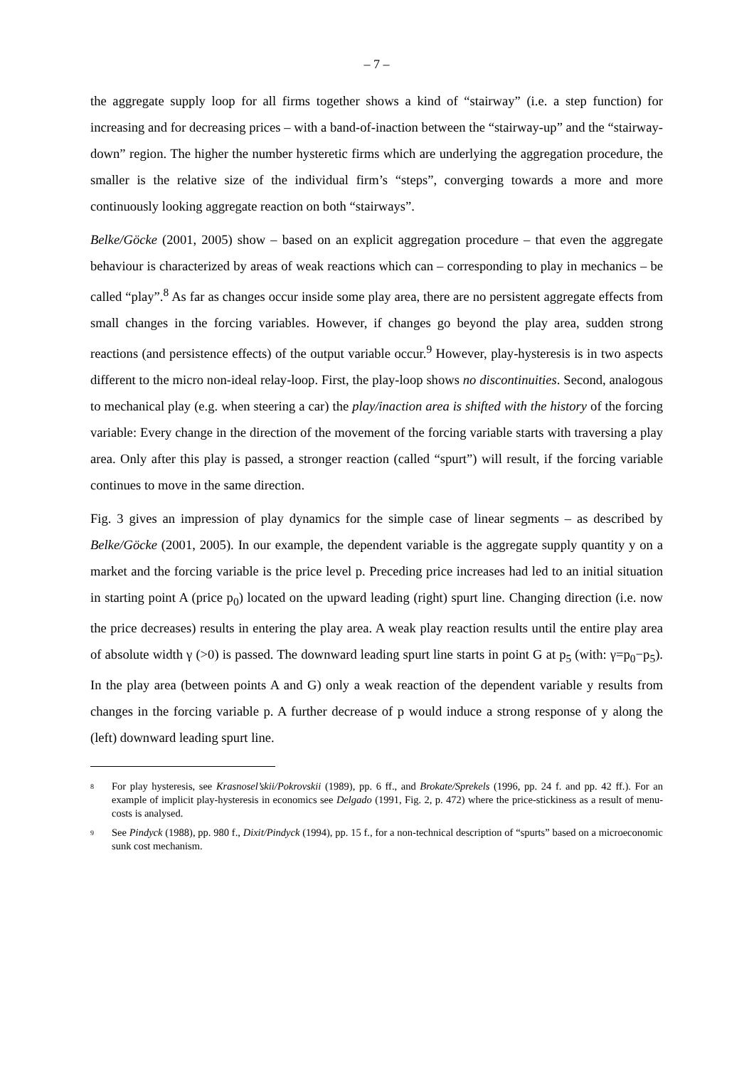– 7 –
the aggregate supply loop for all firms together shows a kind of “stairway” (i.e. a step function) for increasing and for decreasing prices – with a band-of-inaction between the “stairway-up” and the “stairway-down” region. The higher the number hysteretic firms which are underlying the aggregation procedure, the smaller is the relative size of the individual firm’s “steps”, converging towards a more and more continuously looking aggregate reaction on both “stairways”.
Belke/Göcke (2001, 2005) show – based on an explicit aggregation procedure – that even the aggregate behaviour is characterized by areas of weak reactions which can – corresponding to play in mechanics – be called “play”.<sup>8</sup> As far as changes occur inside some play area, there are no persistent aggregate effects from small changes in the forcing variables. However, if changes go beyond the play area, sudden strong reactions (and persistence effects) of the output variable occur.<sup>9</sup> However, play-hysteresis is in two aspects different to the micro non-ideal relay-loop. First, the play-loop shows no discontinuities. Second, analogous to mechanical play (e.g. when steering a car) the play/inaction area is shifted with the history of the forcing variable: Every change in the direction of the movement of the forcing variable starts with traversing a play area. Only after this play is passed, a stronger reaction (called “spurt”) will result, if the forcing variable continues to move in the same direction.
Fig. 3 gives an impression of play dynamics for the simple case of linear segments – as described by Belke/Göcke (2001, 2005). In our example, the dependent variable is the aggregate supply quantity y on a market and the forcing variable is the price level p. Preceding price increases had led to an initial situation in starting point A (price p<sub>0</sub>) located on the upward leading (right) spurt line. Changing direction (i.e. now the price decreases) results in entering the play area. A weak play reaction results until the entire play area of absolute width γ (>0) is passed. The downward leading spurt line starts in point G at p<sub>5</sub> (with: γ=p<sub>0</sub>−p<sub>5</sub>). In the play area (between points A and G) only a weak reaction of the dependent variable y results from changes in the forcing variable p. A further decrease of p would induce a strong response of y along the (left) downward leading spurt line.
8 For play hysteresis, see Krasnosel’skii/Pokrovskii (1989), pp. 6 ff., and Brokate/Sprekels (1996, pp. 24 f. and pp. 42 ff.). For an example of implicit play-hysteresis in economics see Delgado (1991, Fig. 2, p. 472) where the price-stickiness as a result of menu-costs is analysed.
9 See Pindyck (1988), pp. 980 f., Dixit/Pindyck (1994), pp. 15 f., for a non-technical description of “spurts” based on a microeconomic sunk cost mechanism.